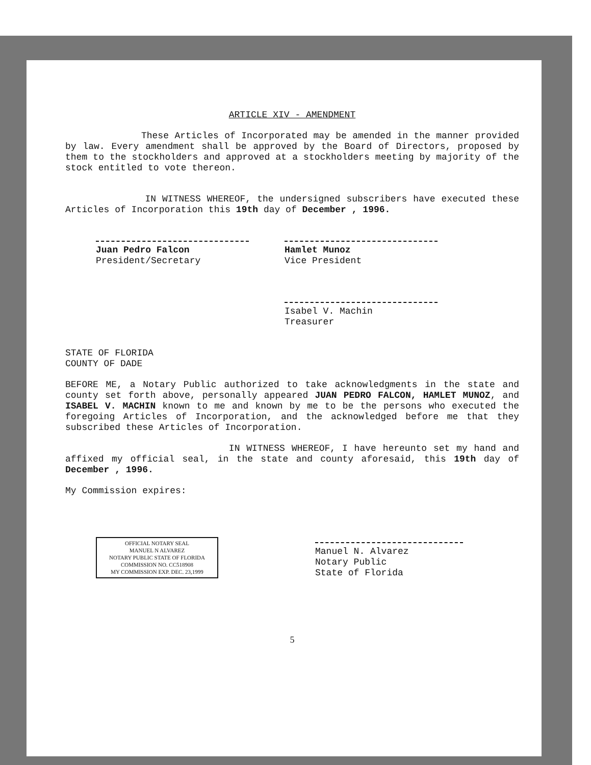ARTICLE XIV - AMENDMENT
These Articles of Incorporated may be amended in the manner provided by law. Every amendment shall be approved by the Board of Directors, proposed by them to the stockholders and approved at a stockholders meeting by majority of the stock entitled to vote thereon.
IN WITNESS WHEREOF, the undersigned subscribers have executed these Articles of Incorporation this 19th day of December , 1996.
Juan Pedro Falcon
President/Secretary
Hamlet Munoz
Vice President
Isabel V. Machin
Treasurer
STATE OF FLORIDA
COUNTY OF DADE
BEFORE ME, a Notary Public authorized to take acknowledgments in the state and county set forth above, personally appeared JUAN PEDRO FALCON, HAMLET MUNOZ, and ISABEL V. MACHIN known to me and known by me to be the persons who executed the foregoing Articles of Incorporation, and the acknowledged before me that they subscribed these Articles of Incorporation.
IN WITNESS WHEREOF, I have hereunto set my hand and affixed my official seal, in the state and county aforesaid, this 19th day of December , 1996.
My Commission expires:
OFFICIAL NOTARY SEAL
MANUEL N ALVAREZ
NOTARY PUBLIC STATE OF FLORIDA
COMMISSION NO. CC518908
MY COMMISSION EXP. DEC. 23,1999
Manuel N. Alvarez
Notary Public
State of Florida
5